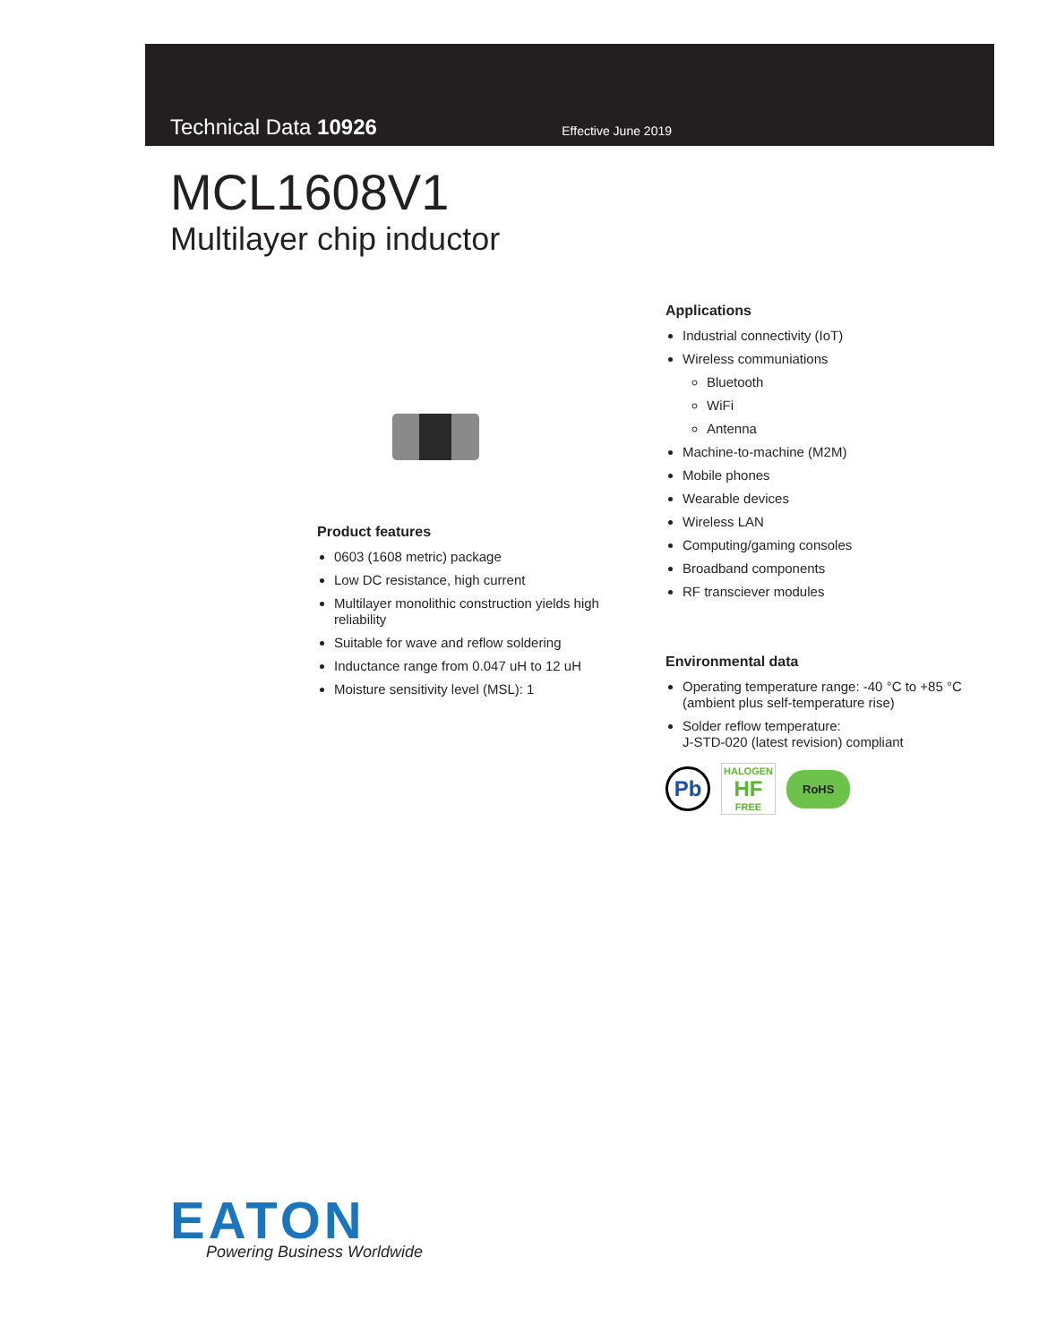Technical Data 10926 Effective June 2019
MCL1608V1
Multilayer chip inductor
Product features
0603 (1608 metric) package
Low DC resistance, high current
Multilayer monolithic construction yields high reliability
Suitable for wave and reflow soldering
Inductance range from 0.047 uH to 12 uH
Moisture sensitivity level (MSL): 1
Applications
Industrial connectivity (IoT)
Wireless communiations
Bluetooth
WiFi
Antenna
Machine-to-machine (M2M)
Mobile phones
Wearable devices
Wireless LAN
Computing/gaming consoles
Broadband components
RF transciever modules
Environmental data
Operating temperature range: -40 °C to +85 °C (ambient plus self-temperature rise)
Solder reflow temperature:
J-STD-020 (latest revision) compliant
Pb HALOGEN
HF
FREE RoHS
EATON
Powering Business Worldwide